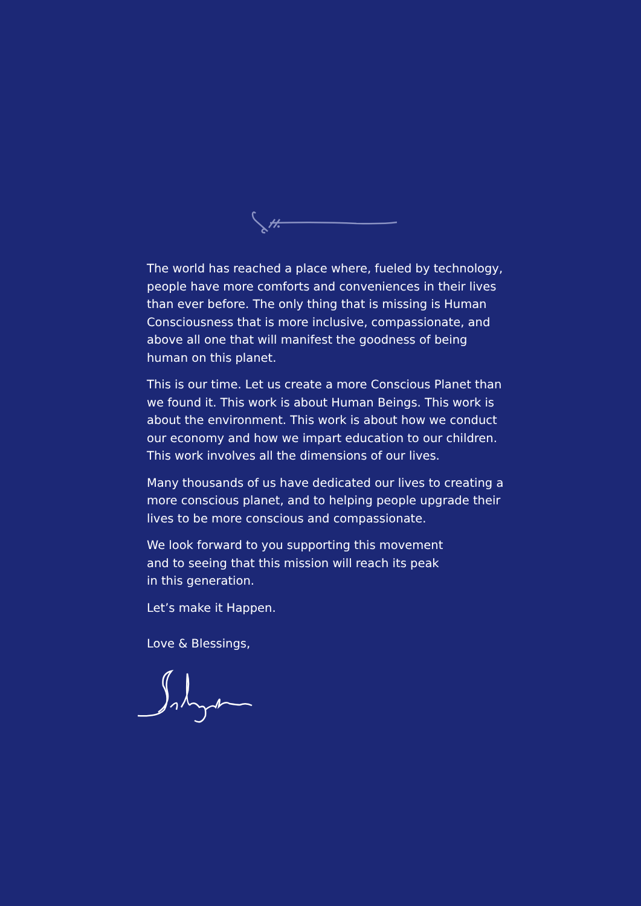The world has reached a place where, fueled by technology, people have more comforts and conveniences in their lives than ever before. The only thing that is missing is Human Consciousness that is more inclusive, compassionate, and above all one that will manifest the goodness of being human on this planet.
This is our time. Let us create a more Conscious Planet than we found it. This work is about Human Beings. This work is about the environment. This work is about how we conduct our economy and how we impart education to our children. This work involves all the dimensions of our lives.
Many thousands of us have dedicated our lives to creating a more conscious planet, and to helping people upgrade their lives to be more conscious and compassionate.
We look forward to you supporting this movement
and to seeing that this mission will reach its peak
in this generation.
Let’s make it Happen.
Love & Blessings,